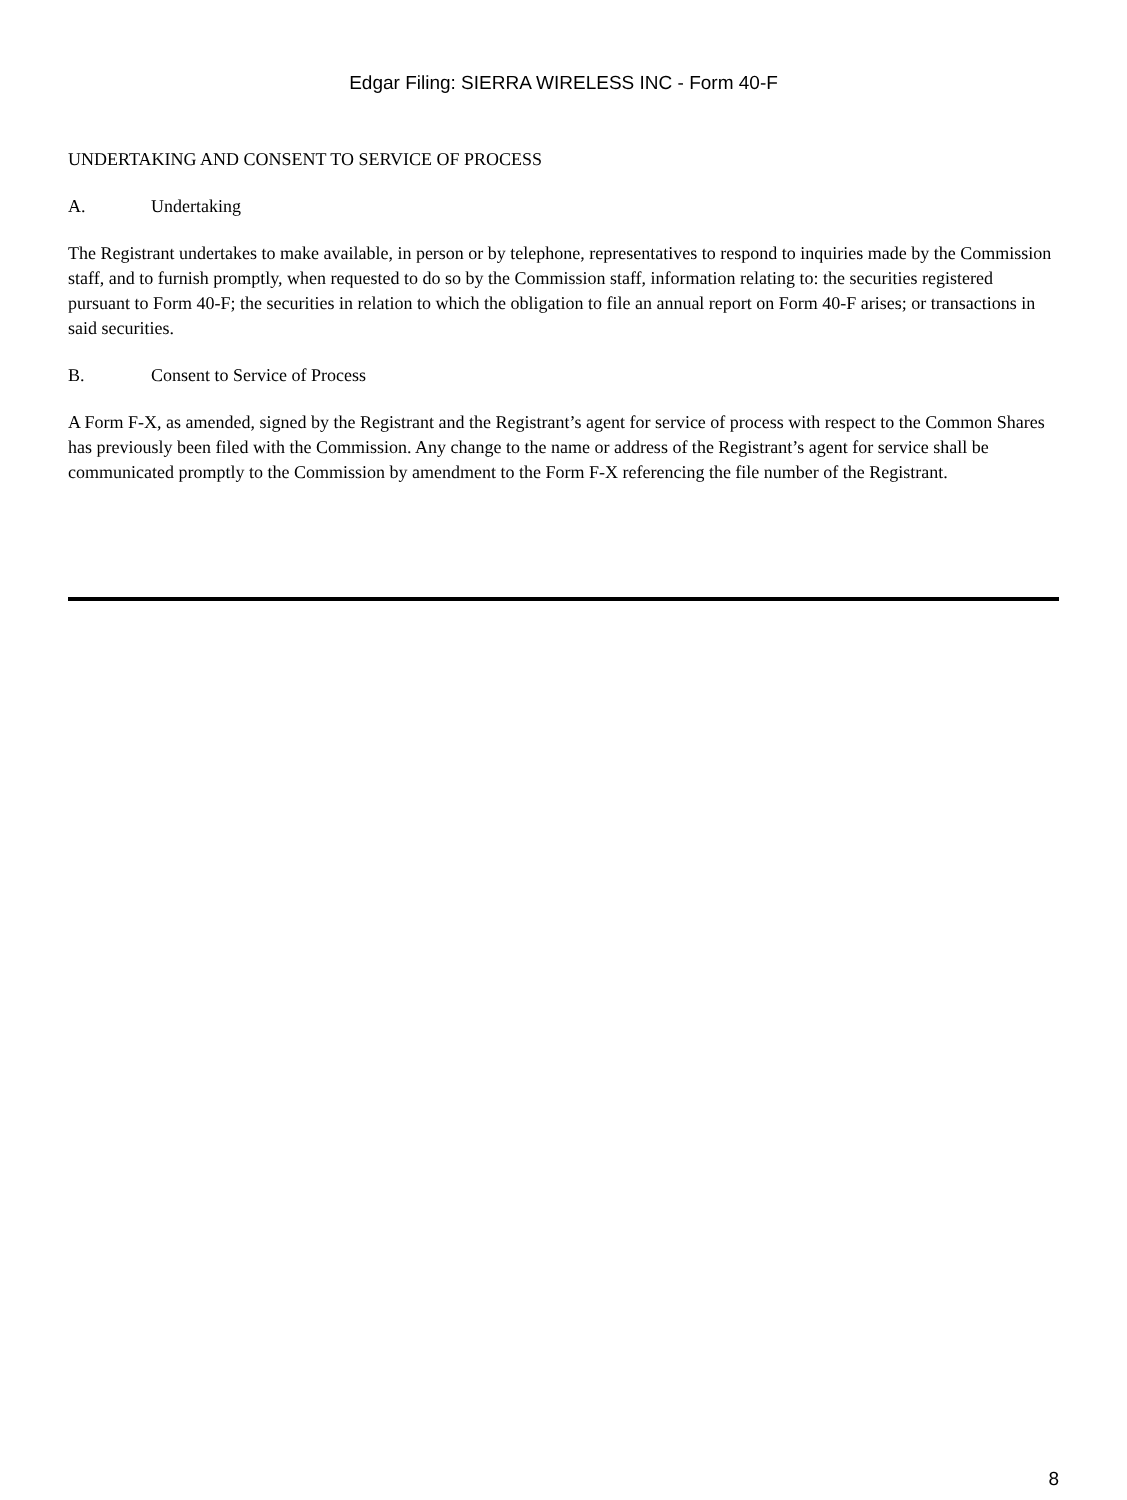Edgar Filing: SIERRA WIRELESS INC - Form 40-F
UNDERTAKING AND CONSENT TO SERVICE OF PROCESS
A. Undertaking
The Registrant undertakes to make available, in person or by telephone, representatives to respond to inquiries made by the Commission staff, and to furnish promptly, when requested to do so by the Commission staff, information relating to: the securities registered pursuant to Form 40-F; the securities in relation to which the obligation to file an annual report on Form 40-F arises; or transactions in said securities.
B. Consent to Service of Process
A Form F-X, as amended, signed by the Registrant and the Registrant’s agent for service of process with respect to the Common Shares has previously been filed with the Commission. Any change to the name or address of the Registrant’s agent for service shall be communicated promptly to the Commission by amendment to the Form F-X referencing the file number of the Registrant.
8